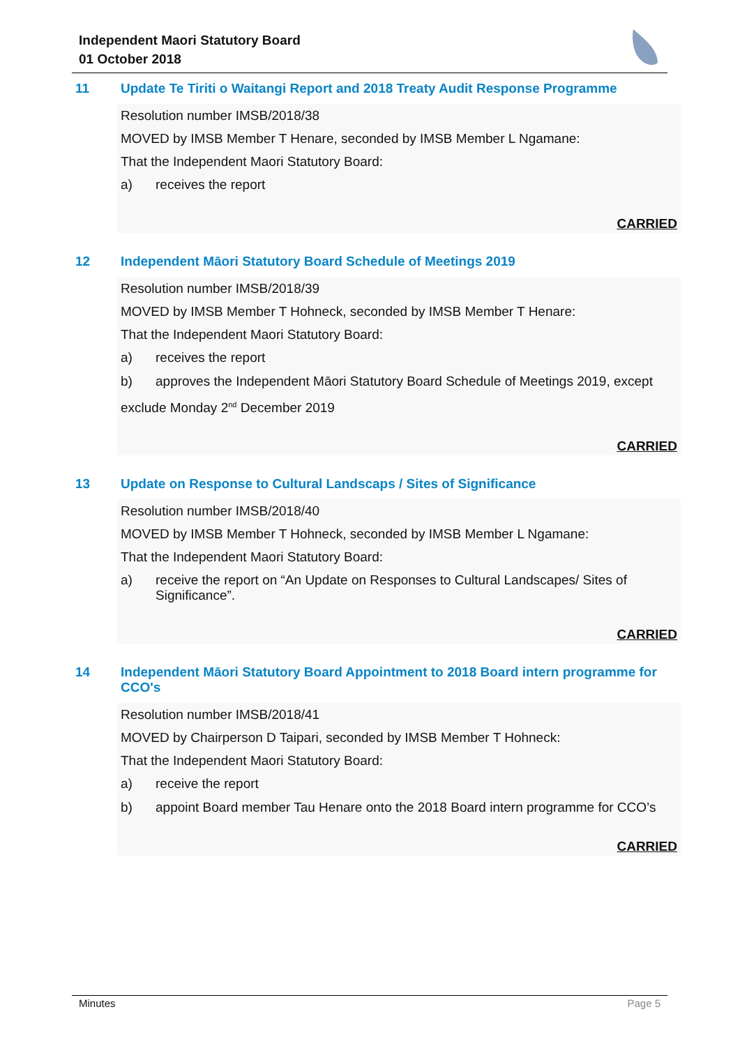Independent Maori Statutory Board
01 October 2018
11 Update Te Tiriti o Waitangi Report and 2018 Treaty Audit Response Programme
Resolution number IMSB/2018/38
MOVED by IMSB Member T Henare, seconded by IMSB Member L Ngamane:
That the Independent Maori Statutory Board:
a) receives the report
CARRIED
12 Independent Māori Statutory Board Schedule of Meetings 2019
Resolution number IMSB/2018/39
MOVED by IMSB Member T Hohneck, seconded by IMSB Member T Henare:
That the Independent Maori Statutory Board:
a) receives the report
b) approves the Independent Māori Statutory Board Schedule of Meetings 2019, except
exclude Monday 2<sup>nd</sup> December 2019
CARRIED
13 Update on Response to Cultural Landscaps / Sites of Significance
Resolution number IMSB/2018/40
MOVED by IMSB Member T Hohneck, seconded by IMSB Member L Ngamane:
That the Independent Maori Statutory Board:
a) receive the report on “An Update on Responses to Cultural Landscapes/ Sites of Significance”.
CARRIED
14 Independent Māori Statutory Board Appointment to 2018 Board intern programme for CCO's
Resolution number IMSB/2018/41
MOVED by Chairperson D Taipari, seconded by IMSB Member T Hohneck:
That the Independent Maori Statutory Board:
a) receive the report
b) appoint Board member Tau Henare onto the 2018 Board intern programme for CCO’s
CARRIED
Minutes Page 5